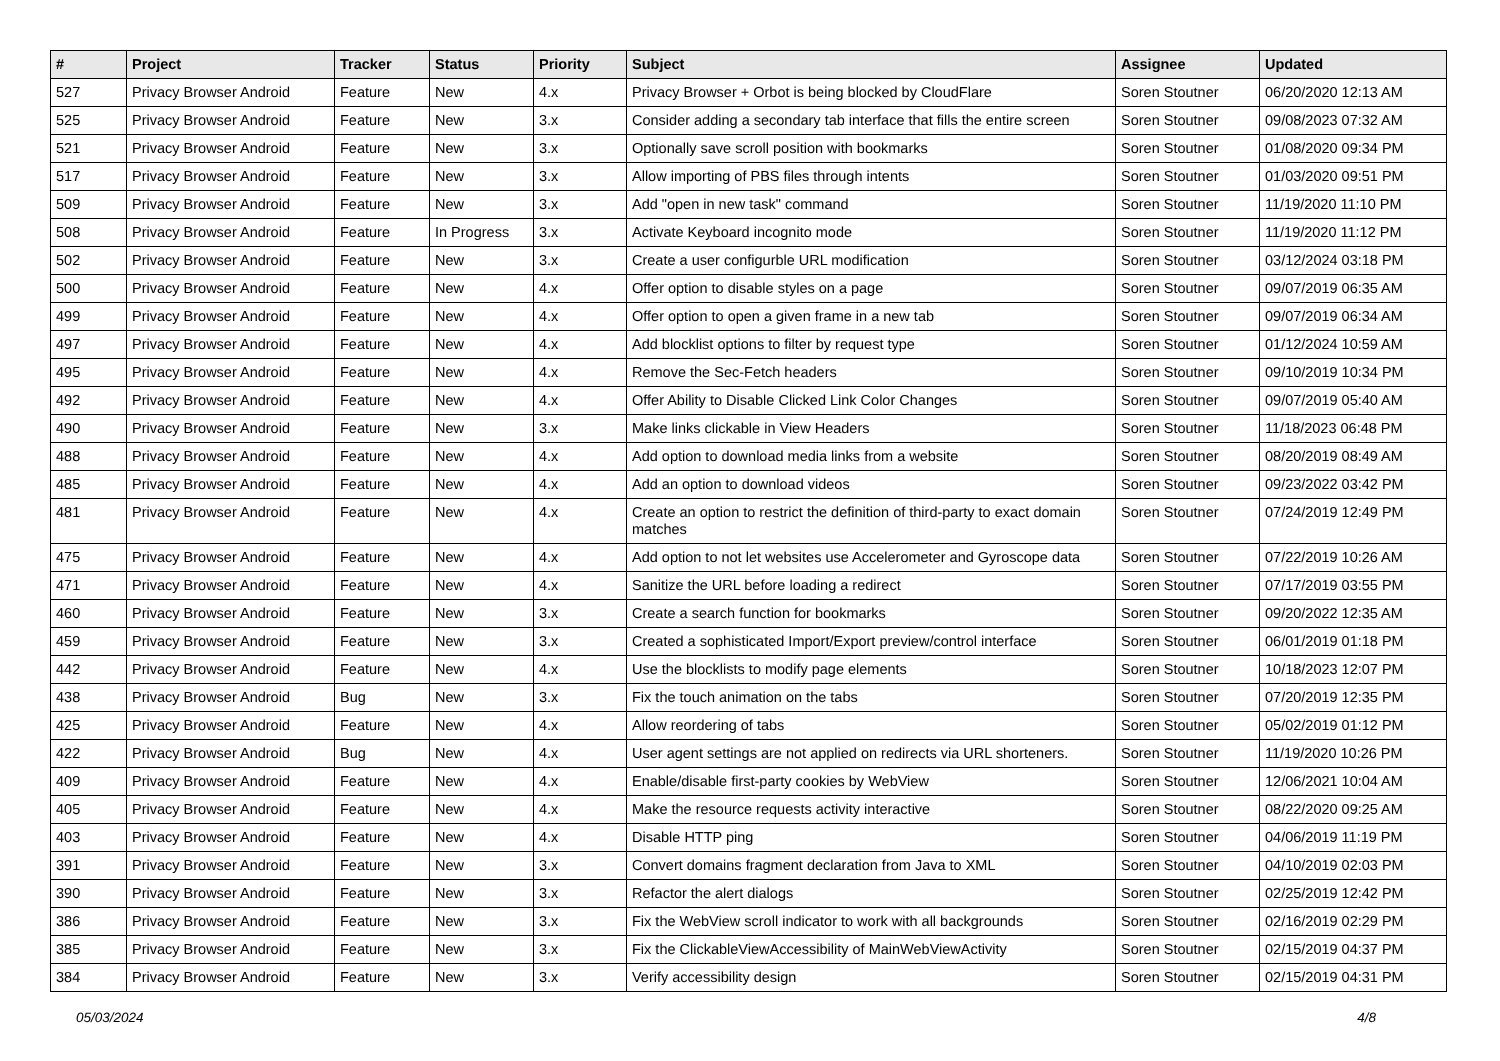| # | Project | Tracker | Status | Priority | Subject | Assignee | Updated |
| --- | --- | --- | --- | --- | --- | --- | --- |
| 527 | Privacy Browser Android | Feature | New | 4.x | Privacy Browser + Orbot is being blocked by CloudFlare | Soren Stoutner | 06/20/2020 12:13 AM |
| 525 | Privacy Browser Android | Feature | New | 3.x | Consider adding a secondary tab interface that fills the entire screen | Soren Stoutner | 09/08/2023 07:32 AM |
| 521 | Privacy Browser Android | Feature | New | 3.x | Optionally save scroll position with bookmarks | Soren Stoutner | 01/08/2020 09:34 PM |
| 517 | Privacy Browser Android | Feature | New | 3.x | Allow importing of PBS files through intents | Soren Stoutner | 01/03/2020 09:51 PM |
| 509 | Privacy Browser Android | Feature | New | 3.x | Add "open in new task" command | Soren Stoutner | 11/19/2020 11:10 PM |
| 508 | Privacy Browser Android | Feature | In Progress | 3.x | Activate Keyboard incognito mode | Soren Stoutner | 11/19/2020 11:12 PM |
| 502 | Privacy Browser Android | Feature | New | 3.x | Create a user configurble URL modification | Soren Stoutner | 03/12/2024 03:18 PM |
| 500 | Privacy Browser Android | Feature | New | 4.x | Offer option to disable styles on a page | Soren Stoutner | 09/07/2019 06:35 AM |
| 499 | Privacy Browser Android | Feature | New | 4.x | Offer option to open a given frame in a new tab | Soren Stoutner | 09/07/2019 06:34 AM |
| 497 | Privacy Browser Android | Feature | New | 4.x | Add blocklist options to filter by request type | Soren Stoutner | 01/12/2024 10:59 AM |
| 495 | Privacy Browser Android | Feature | New | 4.x | Remove the Sec-Fetch headers | Soren Stoutner | 09/10/2019 10:34 PM |
| 492 | Privacy Browser Android | Feature | New | 4.x | Offer Ability to Disable Clicked Link Color Changes | Soren Stoutner | 09/07/2019 05:40 AM |
| 490 | Privacy Browser Android | Feature | New | 3.x | Make links clickable in View Headers | Soren Stoutner | 11/18/2023 06:48 PM |
| 488 | Privacy Browser Android | Feature | New | 4.x | Add option to download media links from a website | Soren Stoutner | 08/20/2019 08:49 AM |
| 485 | Privacy Browser Android | Feature | New | 4.x | Add an option to download videos | Soren Stoutner | 09/23/2022 03:42 PM |
| 481 | Privacy Browser Android | Feature | New | 4.x | Create an option to restrict the definition of third-party to exact domain matches | Soren Stoutner | 07/24/2019 12:49 PM |
| 475 | Privacy Browser Android | Feature | New | 4.x | Add option to not let websites use Accelerometer and Gyroscope data | Soren Stoutner | 07/22/2019 10:26 AM |
| 471 | Privacy Browser Android | Feature | New | 4.x | Sanitize the URL before loading a redirect | Soren Stoutner | 07/17/2019 03:55 PM |
| 460 | Privacy Browser Android | Feature | New | 3.x | Create a search function for bookmarks | Soren Stoutner | 09/20/2022 12:35 AM |
| 459 | Privacy Browser Android | Feature | New | 3.x | Created a sophisticated Import/Export preview/control interface | Soren Stoutner | 06/01/2019 01:18 PM |
| 442 | Privacy Browser Android | Feature | New | 4.x | Use the blocklists to modify page elements | Soren Stoutner | 10/18/2023 12:07 PM |
| 438 | Privacy Browser Android | Bug | New | 3.x | Fix the touch animation on the tabs | Soren Stoutner | 07/20/2019 12:35 PM |
| 425 | Privacy Browser Android | Feature | New | 4.x | Allow reordering of tabs | Soren Stoutner | 05/02/2019 01:12 PM |
| 422 | Privacy Browser Android | Bug | New | 4.x | User agent settings are not applied on redirects via URL shorteners. | Soren Stoutner | 11/19/2020 10:26 PM |
| 409 | Privacy Browser Android | Feature | New | 4.x | Enable/disable first-party cookies by WebView | Soren Stoutner | 12/06/2021 10:04 AM |
| 405 | Privacy Browser Android | Feature | New | 4.x | Make the resource requests activity interactive | Soren Stoutner | 08/22/2020 09:25 AM |
| 403 | Privacy Browser Android | Feature | New | 4.x | Disable HTTP ping | Soren Stoutner | 04/06/2019 11:19 PM |
| 391 | Privacy Browser Android | Feature | New | 3.x | Convert domains fragment declaration from Java to XML | Soren Stoutner | 04/10/2019 02:03 PM |
| 390 | Privacy Browser Android | Feature | New | 3.x | Refactor the alert dialogs | Soren Stoutner | 02/25/2019 12:42 PM |
| 386 | Privacy Browser Android | Feature | New | 3.x | Fix the WebView scroll indicator to work with all backgrounds | Soren Stoutner | 02/16/2019 02:29 PM |
| 385 | Privacy Browser Android | Feature | New | 3.x | Fix the ClickableViewAccessibility of MainWebViewActivity | Soren Stoutner | 02/15/2019 04:37 PM |
| 384 | Privacy Browser Android | Feature | New | 3.x | Verify accessibility design | Soren Stoutner | 02/15/2019 04:31 PM |
05/03/2024 4/8